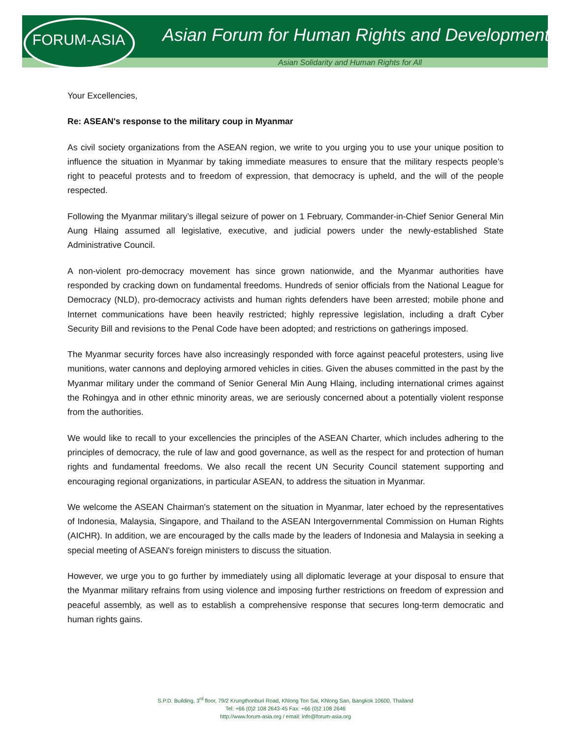FORUM-ASIA
Asian Forum for Human Rights and Development
Asian Solidarity and Human Rights for All
Your Excellencies,
Re: ASEAN's response to the military coup in Myanmar
As civil society organizations from the ASEAN region, we write to you urging you to use your unique position to influence the situation in Myanmar by taking immediate measures to ensure that the military respects people’s right to peaceful protests and to freedom of expression, that democracy is upheld, and the will of the people respected.
Following the Myanmar military’s illegal seizure of power on 1 February, Commander-in-Chief Senior General Min Aung Hlaing assumed all legislative, executive, and judicial powers under the newly-established State Administrative Council.
A non-violent pro-democracy movement has since grown nationwide, and the Myanmar authorities have responded by cracking down on fundamental freedoms. Hundreds of senior officials from the National League for Democracy (NLD), pro-democracy activists and human rights defenders have been arrested; mobile phone and Internet communications have been heavily restricted; highly repressive legislation, including a draft Cyber Security Bill and revisions to the Penal Code have been adopted; and restrictions on gatherings imposed.
The Myanmar security forces have also increasingly responded with force against peaceful protesters, using live munitions, water cannons and deploying armored vehicles in cities. Given the abuses committed in the past by the Myanmar military under the command of Senior General Min Aung Hlaing, including international crimes against the Rohingya and in other ethnic minority areas, we are seriously concerned about a potentially violent response from the authorities.
We would like to recall to your excellencies the principles of the ASEAN Charter, which includes adhering to the principles of democracy, the rule of law and good governance, as well as the respect for and protection of human rights and fundamental freedoms. We also recall the recent UN Security Council statement supporting and encouraging regional organizations, in particular ASEAN, to address the situation in Myanmar.
We welcome the ASEAN Chairman's statement on the situation in Myanmar, later echoed by the representatives of Indonesia, Malaysia, Singapore, and Thailand to the ASEAN Intergovernmental Commission on Human Rights (AICHR). In addition, we are encouraged by the calls made by the leaders of Indonesia and Malaysia in seeking a special meeting of ASEAN's foreign ministers to discuss the situation.
However, we urge you to go further by immediately using all diplomatic leverage at your disposal to ensure that the Myanmar military refrains from using violence and imposing further restrictions on freedom of expression and peaceful assembly, as well as to establish a comprehensive response that secures long-term democratic and human rights gains.
S.P.D. Building, 3<sup>rd</sup> floor, 79/2 Krungthonburi Road, Khlong Ton Sai, Khlong San, Bangkok 10600, Thailand
Tel: +66 (0)2 108 2643-45 Fax: +66 (0)2 108 2646
http://www.forum-asia.org / email: info@forum-asia.org